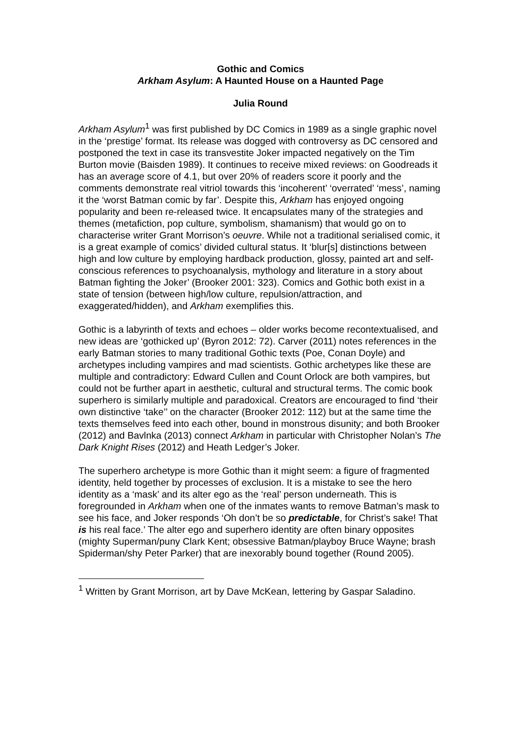Gothic and Comics
Arkham Asylum: A Haunted House on a Haunted Page
Julia Round
Arkham Asylum<sup>1</sup> was first published by DC Comics in 1989 as a single graphic novel in the ‘prestige’ format. Its release was dogged with controversy as DC censored and postponed the text in case its transvestite Joker impacted negatively on the Tim Burton movie (Baisden 1989). It continues to receive mixed reviews: on Goodreads it has an average score of 4.1, but over 20% of readers score it poorly and the comments demonstrate real vitriol towards this ‘incoherent’ ‘overrated’ ‘mess’, naming it the ‘worst Batman comic by far’. Despite this, Arkham has enjoyed ongoing popularity and been re-released twice. It encapsulates many of the strategies and themes (metafiction, pop culture, symbolism, shamanism) that would go on to characterise writer Grant Morrison’s oeuvre. While not a traditional serialised comic, it is a great example of comics’ divided cultural status. It ‘blur[s] distinctions between high and low culture by employing hardback production, glossy, painted art and self-conscious references to psychoanalysis, mythology and literature in a story about Batman fighting the Joker’ (Brooker 2001: 323). Comics and Gothic both exist in a state of tension (between high/low culture, repulsion/attraction, and exaggerated/hidden), and Arkham exemplifies this.
Gothic is a labyrinth of texts and echoes – older works become recontextualised, and new ideas are ‘gothicked up’ (Byron 2012: 72). Carver (2011) notes references in the early Batman stories to many traditional Gothic texts (Poe, Conan Doyle) and archetypes including vampires and mad scientists. Gothic archetypes like these are multiple and contradictory: Edward Cullen and Count Orlock are both vampires, but could not be further apart in aesthetic, cultural and structural terms. The comic book superhero is similarly multiple and paradoxical. Creators are encouraged to find ‘their own distinctive ‘take’’ on the character (Brooker 2012: 112) but at the same time the texts themselves feed into each other, bound in monstrous disunity; and both Brooker (2012) and Bavlnka (2013) connect Arkham in particular with Christopher Nolan’s The Dark Knight Rises (2012) and Heath Ledger’s Joker.
The superhero archetype is more Gothic than it might seem: a figure of fragmented identity, held together by processes of exclusion. It is a mistake to see the hero identity as a ‘mask’ and its alter ego as the ‘real’ person underneath. This is foregrounded in Arkham when one of the inmates wants to remove Batman’s mask to see his face, and Joker responds ‘Oh don’t be so predictable, for Christ’s sake! That is his real face.’ The alter ego and superhero identity are often binary opposites (mighty Superman/puny Clark Kent; obsessive Batman/playboy Bruce Wayne; brash Spiderman/shy Peter Parker) that are inexorably bound together (Round 2005).
<sup>1</sup> Written by Grant Morrison, art by Dave McKean, lettering by Gaspar Saladino.